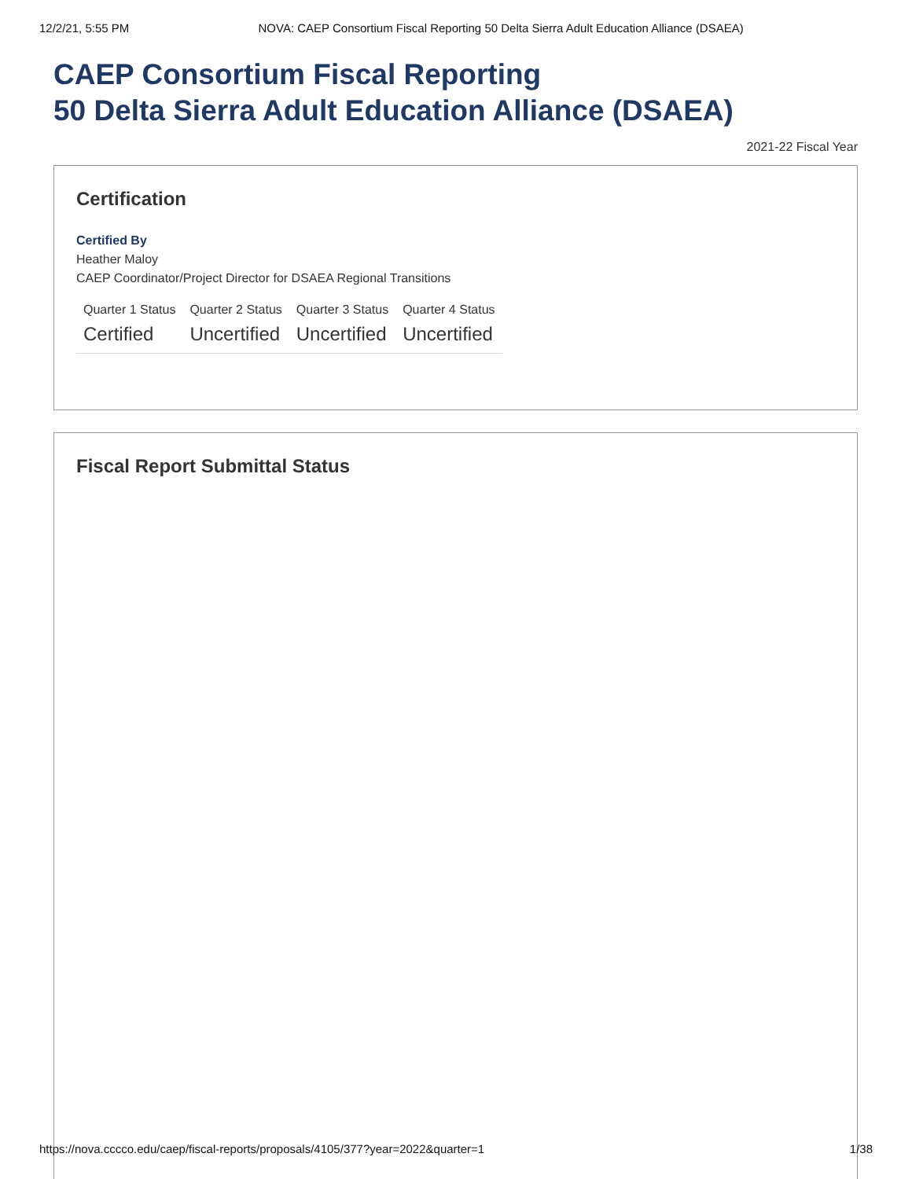12/2/21, 5:55 PM NOVA: CAEP Consortium Fiscal Reporting 50 Delta Sierra Adult Education Alliance (DSAEA)
CAEP Consortium Fiscal Reporting
50 Delta Sierra Adult Education Alliance (DSAEA)
2021-22 Fiscal Year
Certification
Certified By
Heather Maloy
CAEP Coordinator/Project Director for DSAEA Regional Transitions
| Quarter 1 Status | Quarter 2 Status | Quarter 3 Status | Quarter 4 Status |
| --- | --- | --- | --- |
| Certified | Uncertified | Uncertified | Uncertified |
Fiscal Report Submittal Status
https://nova.cccco.edu/caep/fiscal-reports/proposals/4105/377?year=2022&quarter=1 1/38